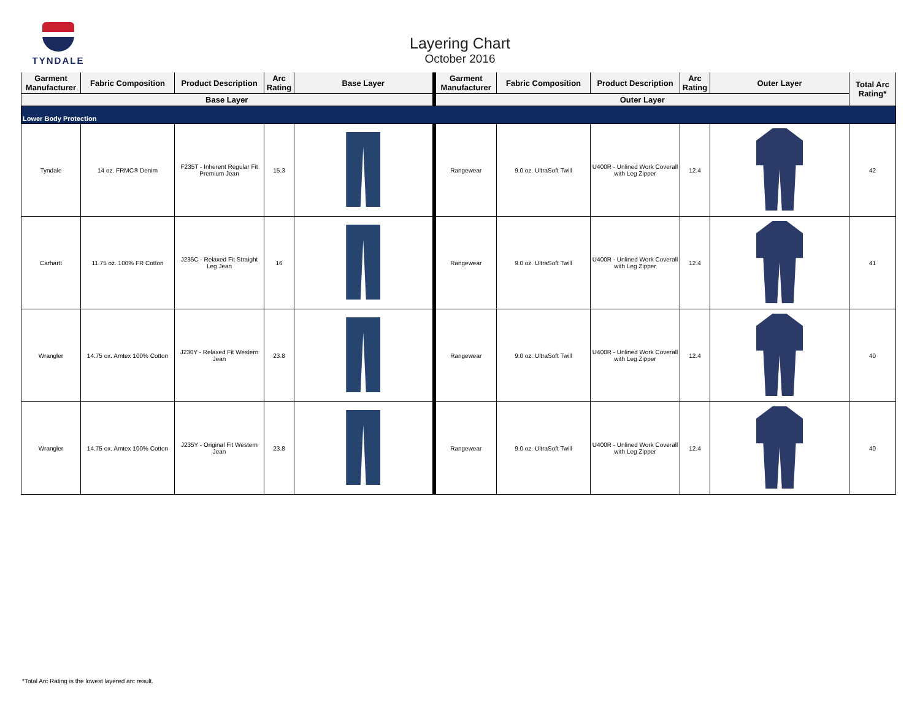TYNDALE
Layering Chart
October 2016
| Garment Manufacturer | Fabric Composition | Product Description | Arc Rating | Base Layer | Garment Manufacturer | Fabric Composition | Product Description | Arc Rating | Outer Layer | Total Arc Rating* |
| --- | --- | --- | --- | --- | --- | --- | --- | --- | --- | --- |
| Base Layer | | | | | Outer Layer | | | | | |
| Lower Body Protection | | | | | | | | | | |
| Tyndale | 14 oz. FRMC® Denim | F235T - Inherent Regular Fit Premium Jean | 15.3 | | Rangewear | 9.0 oz. UltraSoft Twill | U400R - Unlined Work Coverall with Leg Zipper | 12.4 | | 42 |
| Carhartt | 11.75 oz. 100% FR Cotton | J235C - Relaxed Fit Straight Leg Jean | 16 | | Rangewear | 9.0 oz. UltraSoft Twill | U400R - Unlined Work Coverall with Leg Zipper | 12.4 | | 41 |
| Wrangler | 14.75 ox. Amtex 100% Cotton | J230Y - Relaxed Fit Western Jean | 23.8 | | Rangewear | 9.0 oz. UltraSoft Twill | U400R - Unlined Work Coverall with Leg Zipper | 12.4 | | 40 |
| Wrangler | 14.75 ox. Amtex 100% Cotton | J235Y - Original Fit Western Jean | 23.8 | | Rangewear | 9.0 oz. UltraSoft Twill | U400R - Unlined Work Coverall with Leg Zipper | 12.4 | | 40 |
*Total Arc Rating is the lowest layered arc result.